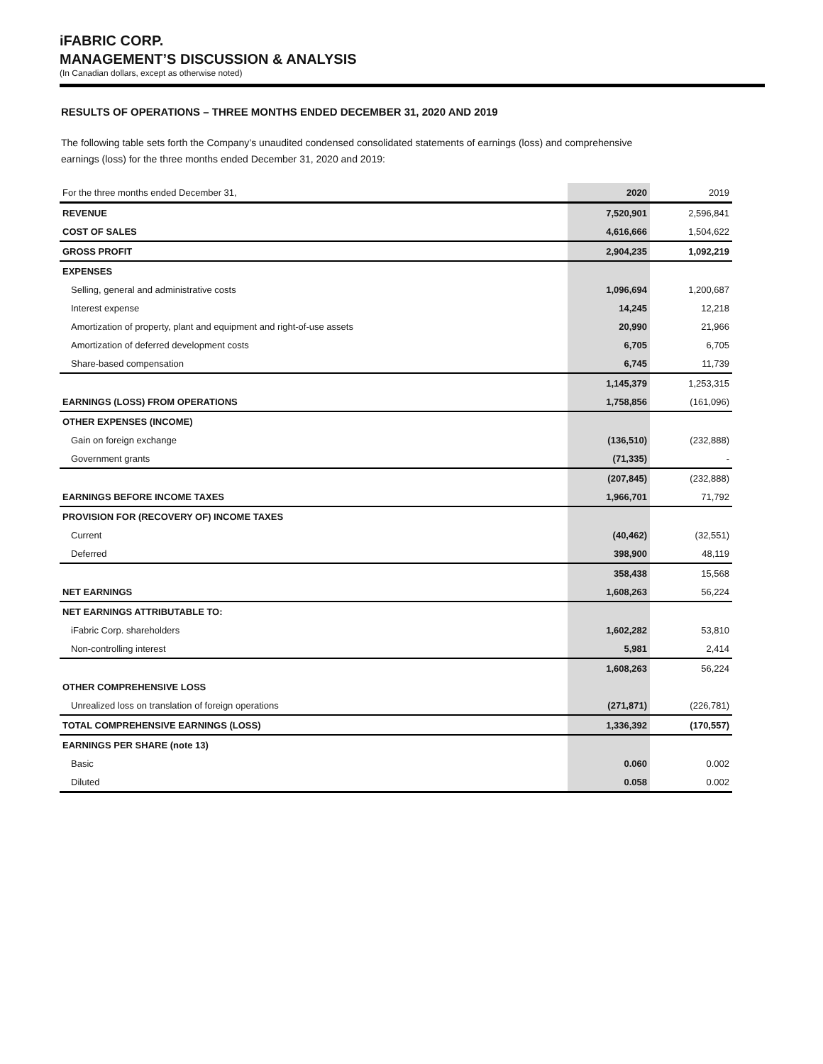iFABRIC CORP.
MANAGEMENT’S DISCUSSION & ANALYSIS
(In Canadian dollars, except as otherwise noted)
RESULTS OF OPERATIONS – THREE MONTHS ENDED DECEMBER 31, 2020 AND 2019
The following table sets forth the Company’s unaudited condensed consolidated statements of earnings (loss) and comprehensive earnings (loss) for the three months ended December 31, 2020 and 2019:
| For the three months ended December 31, | 2020 | 2019 |
| REVENUE | 7,520,901 | 2,596,841 |
| COST OF SALES | 4,616,666 | 1,504,622 |
| GROSS PROFIT | 2,904,235 | 1,092,219 |
| EXPENSES | | |
| Selling, general and administrative costs | 1,096,694 | 1,200,687 |
| Interest expense | 14,245 | 12,218 |
| Amortization of property, plant and equipment and right-of-use assets | 20,990 | 21,966 |
| Amortization of deferred development costs | 6,705 | 6,705 |
| Share-based compensation | 6,745 | 11,739 |
| | 1,145,379 | 1,253,315 |
| EARNINGS (LOSS) FROM OPERATIONS | 1,758,856 | (161,096) |
| OTHER EXPENSES (INCOME) | | |
| Gain on foreign exchange | (136,510) | (232,888) |
| Government grants | (71,335) | - |
| | (207,845) | (232,888) |
| EARNINGS BEFORE INCOME TAXES | 1,966,701 | 71,792 |
| PROVISION FOR (RECOVERY OF) INCOME TAXES | | |
| Current | (40,462) | (32,551) |
| Deferred | 398,900 | 48,119 |
| | 358,438 | 15,568 |
| NET EARNINGS | 1,608,263 | 56,224 |
| NET EARNINGS ATTRIBUTABLE TO: | | |
| iFabric Corp. shareholders | 1,602,282 | 53,810 |
| Non-controlling interest | 5,981 | 2,414 |
| | 1,608,263 | 56,224 |
| OTHER COMPREHENSIVE LOSS | | |
| Unrealized loss on translation of foreign operations | (271,871) | (226,781) |
| TOTAL COMPREHENSIVE EARNINGS (LOSS) | 1,336,392 | (170,557) |
| EARNINGS PER SHARE (note 13) | | |
| Basic | 0.060 | 0.002 |
| Diluted | 0.058 | 0.002 |